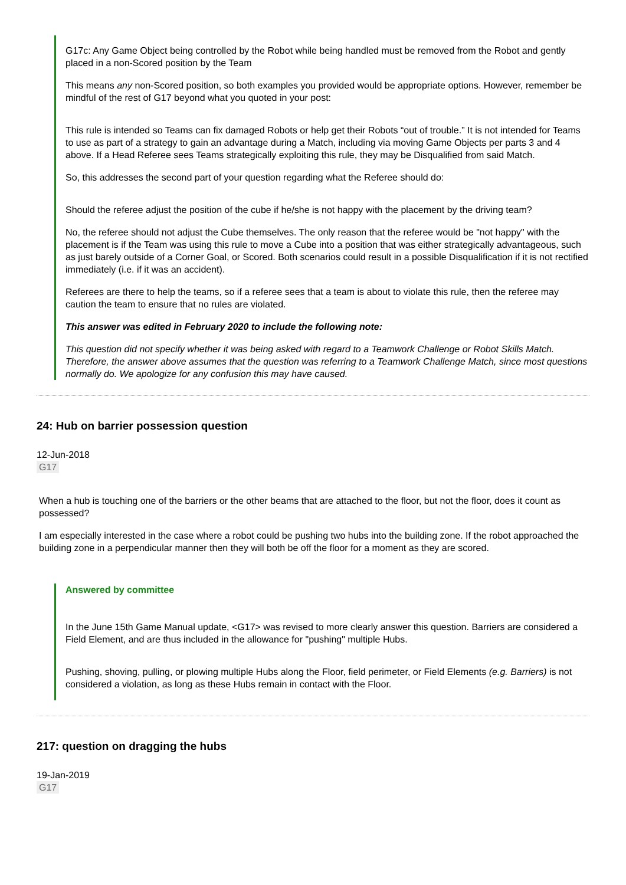G17c: Any Game Object being controlled by the Robot while being handled must be removed from the Robot and gently placed in a non-Scored position by the Team
This means any non-Scored position, so both examples you provided would be appropriate options. However, remember be mindful of the rest of G17 beyond what you quoted in your post:
This rule is intended so Teams can fix damaged Robots or help get their Robots “out of trouble.” It is not intended for Teams to use as part of a strategy to gain an advantage during a Match, including via moving Game Objects per parts 3 and 4 above. If a Head Referee sees Teams strategically exploiting this rule, they may be Disqualified from said Match.
So, this addresses the second part of your question regarding what the Referee should do:
Should the referee adjust the position of the cube if he/she is not happy with the placement by the driving team?
No, the referee should not adjust the Cube themselves. The only reason that the referee would be "not happy" with the placement is if the Team was using this rule to move a Cube into a position that was either strategically advantageous, such as just barely outside of a Corner Goal, or Scored. Both scenarios could result in a possible Disqualification if it is not rectified immediately (i.e. if it was an accident).
Referees are there to help the teams, so if a referee sees that a team is about to violate this rule, then the referee may caution the team to ensure that no rules are violated.
This answer was edited in February 2020 to include the following note:
This question did not specify whether it was being asked with regard to a Teamwork Challenge or Robot Skills Match. Therefore, the answer above assumes that the question was referring to a Teamwork Challenge Match, since most questions normally do. We apologize for any confusion this may have caused.
24: Hub on barrier possession question
12-Jun-2018
G17
When a hub is touching one of the barriers or the other beams that are attached to the floor, but not the floor, does it count as possessed?
I am especially interested in the case where a robot could be pushing two hubs into the building zone. If the robot approached the building zone in a perpendicular manner then they will both be off the floor for a moment as they are scored.
Answered by committee
In the June 15th Game Manual update, <G17> was revised to more clearly answer this question. Barriers are considered a Field Element, and are thus included in the allowance for "pushing" multiple Hubs.
Pushing, shoving, pulling, or plowing multiple Hubs along the Floor, field perimeter, or Field Elements (e.g. Barriers) is not considered a violation, as long as these Hubs remain in contact with the Floor.
217: question on dragging the hubs
19-Jan-2019
G17